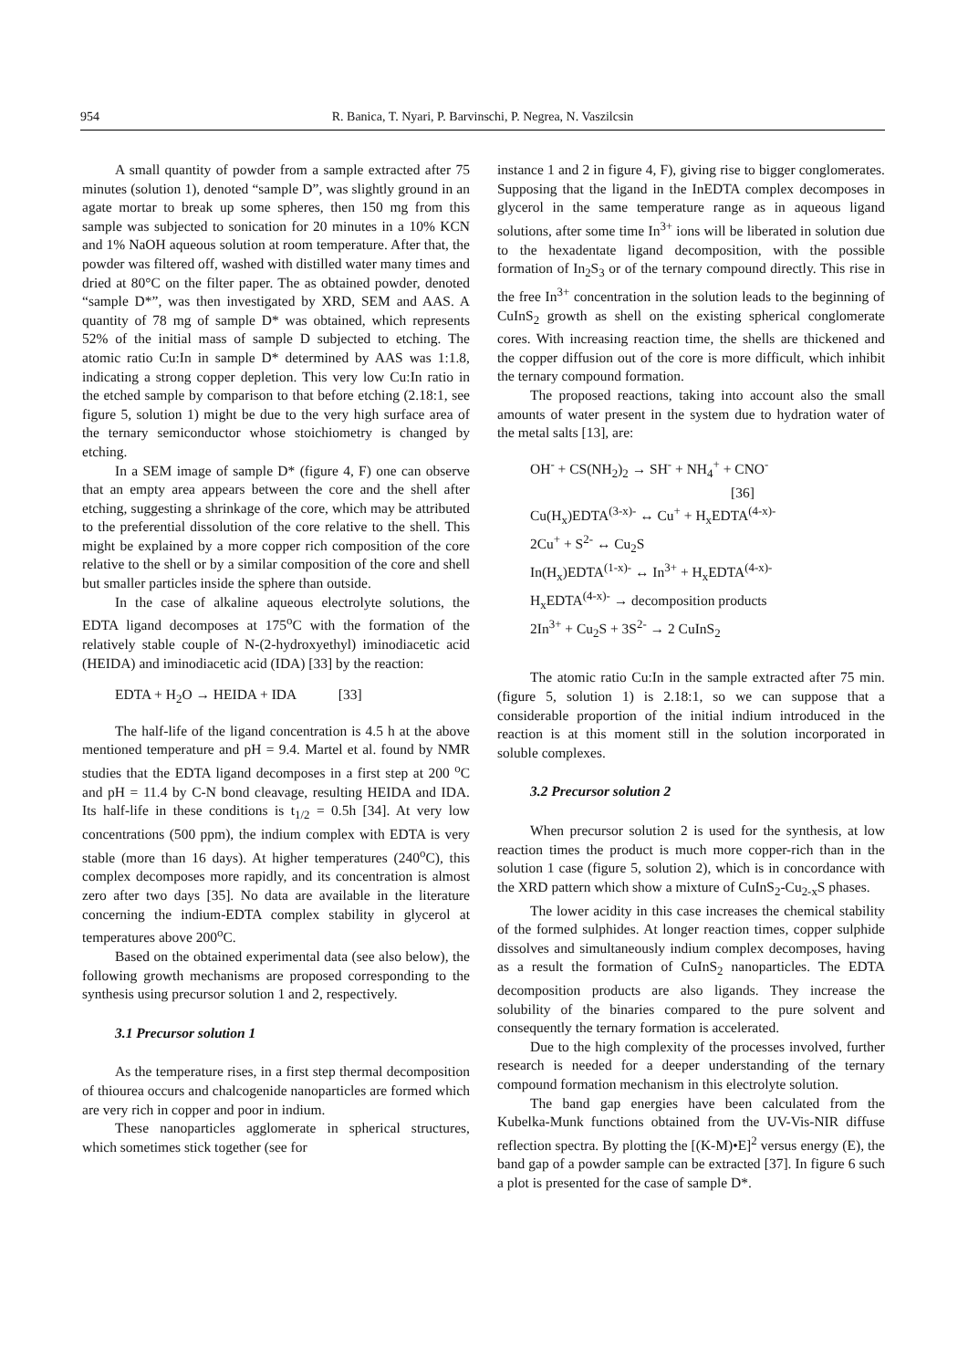954 R. Banica, T. Nyari, P. Barvinschi, P. Negrea, N. Vaszilcsin
A small quantity of powder from a sample extracted after 75 minutes (solution 1), denoted “sample D”, was slightly ground in an agate mortar to break up some spheres, then 150 mg from this sample was subjected to sonication for 20 minutes in a 10% KCN and 1% NaOH aqueous solution at room temperature. After that, the powder was filtered off, washed with distilled water many times and dried at 80°C on the filter paper. The as obtained powder, denoted “sample D*”, was then investigated by XRD, SEM and AAS. A quantity of 78 mg of sample D* was obtained, which represents 52% of the initial mass of sample D subjected to etching. The atomic ratio Cu:In in sample D* determined by AAS was 1:1.8, indicating a strong copper depletion. This very low Cu:In ratio in the etched sample by comparison to that before etching (2.18:1, see figure 5, solution 1) might be due to the very high surface area of the ternary semiconductor whose stoichiometry is changed by etching.
In a SEM image of sample D* (figure 4, F) one can observe that an empty area appears between the core and the shell after etching, suggesting a shrinkage of the core, which may be attributed to the preferential dissolution of the core relative to the shell. This might be explained by a more copper rich composition of the core relative to the shell or by a similar composition of the core and shell but smaller particles inside the sphere than outside.
In the case of alkaline aqueous electrolyte solutions, the EDTA ligand decomposes at 175<sup>o</sup>C with the formation of the relatively stable couple of N-(2-hydroxyethyl) iminodiacetic acid (HEIDA) and iminodiacetic acid (IDA) [33] by the reaction:
EDTA + H<sub>2</sub>O → HEIDA + IDA [33]
The half-life of the ligand concentration is 4.5 h at the above mentioned temperature and pH = 9.4. Martel et al. found by NMR studies that the EDTA ligand decomposes in a first step at 200 <sup>o</sup>C and pH = 11.4 by C-N bond cleavage, resulting HEIDA and IDA. Its half-life in these conditions is t<sub>1/2</sub> = 0.5h [34]. At very low concentrations (500 ppm), the indium complex with EDTA is very stable (more than 16 days). At higher temperatures (240<sup>o</sup>C), this complex decomposes more rapidly, and its concentration is almost zero after two days [35]. No data are available in the literature concerning the indium-EDTA complex stability in glycerol at temperatures above 200<sup>o</sup>C.
Based on the obtained experimental data (see also below), the following growth mechanisms are proposed corresponding to the synthesis using precursor solution 1 and 2, respectively.
3.1 Precursor solution 1
As the temperature rises, in a first step thermal decomposition of thiourea occurs and chalcogenide nanoparticles are formed which are very rich in copper and poor in indium.
These nanoparticles agglomerate in spherical structures, which sometimes stick together (see for
instance 1 and 2 in figure 4, F), giving rise to bigger conglomerates. Supposing that the ligand in the InEDTA complex decomposes in glycerol in the same temperature range as in aqueous ligand solutions, after some time In<sup>3+</sup> ions will be liberated in solution due to the hexadentate ligand decomposition, with the possible formation of In<sub>2</sub>S<sub>3</sub> or of the ternary compound directly. This rise in the free In<sup>3+</sup> concentration in the solution leads to the beginning of CuInS<sub>2</sub> growth as shell on the existing spherical conglomerate cores. With increasing reaction time, the shells are thickened and the copper diffusion out of the core is more difficult, which inhibit the ternary compound formation.
The proposed reactions, taking into account also the small amounts of water present in the system due to hydration water of the metal salts [13], are:
OH<sup>-</sup> + CS(NH<sub>2</sub>)<sub>2</sub> → SH<sup>-</sup> + NH<sub>4</sub><sup>+</sup> + CNO<sup>-</sup>
[36]
Cu(H<sub>x</sub>)EDTA<sup>(3-x)-</sup> ↔ Cu<sup>+</sup> + H<sub>x</sub>EDTA<sup>(4-x)-</sup>
2Cu<sup>+</sup> + S<sup>2-</sup> ↔ Cu<sub>2</sub>S
In(H<sub>x</sub>)EDTA<sup>(1-x)-</sup> ↔ In<sup>3+</sup> + H<sub>x</sub>EDTA<sup>(4-x)-</sup>
H<sub>x</sub>EDTA<sup>(4-x)-</sup> → decomposition products
2In<sup>3+</sup> + Cu<sub>2</sub>S + 3S<sup>2-</sup> → 2 CuInS<sub>2</sub>
The atomic ratio Cu:In in the sample extracted after 75 min. (figure 5, solution 1) is 2.18:1, so we can suppose that a considerable proportion of the initial indium introduced in the reaction is at this moment still in the solution incorporated in soluble complexes.
3.2 Precursor solution 2
When precursor solution 2 is used for the synthesis, at low reaction times the product is much more copper-rich than in the solution 1 case (figure 5, solution 2), which is in concordance with the XRD pattern which show a mixture of CuInS<sub>2</sub>-Cu<sub>2-x</sub>S phases.
The lower acidity in this case increases the chemical stability of the formed sulphides. At longer reaction times, copper sulphide dissolves and simultaneously indium complex decomposes, having as a result the formation of CuInS<sub>2</sub> nanoparticles. The EDTA decomposition products are also ligands. They increase the solubility of the binaries compared to the pure solvent and consequently the ternary formation is accelerated.
Due to the high complexity of the processes involved, further research is needed for a deeper understanding of the ternary compound formation mechanism in this electrolyte solution.
The band gap energies have been calculated from the Kubelka-Munk functions obtained from the UV-Vis-NIR diffuse reflection spectra. By plotting the [(K-M)•E]<sup>2</sup> versus energy (E), the band gap of a powder sample can be extracted [37]. In figure 6 such a plot is presented for the case of sample D*.